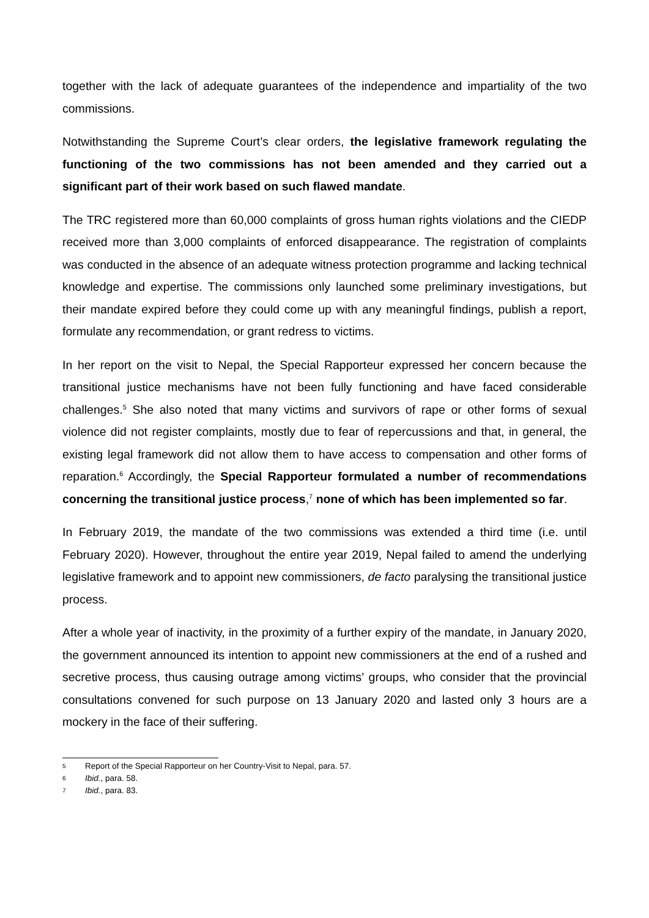together with the lack of adequate guarantees of the independence and impartiality of the two commissions.
Notwithstanding the Supreme Court’s clear orders, the legislative framework regulating the functioning of the two commissions has not been amended and they carried out a significant part of their work based on such flawed mandate.
The TRC registered more than 60,000 complaints of gross human rights violations and the CIEDP received more than 3,000 complaints of enforced disappearance. The registration of complaints was conducted in the absence of an adequate witness protection programme and lacking technical knowledge and expertise. The commissions only launched some preliminary investigations, but their mandate expired before they could come up with any meaningful findings, publish a report, formulate any recommendation, or grant redress to victims.
In her report on the visit to Nepal, the Special Rapporteur expressed her concern because the transitional justice mechanisms have not been fully functioning and have faced considerable challenges.<sup>5</sup> She also noted that many victims and survivors of rape or other forms of sexual violence did not register complaints, mostly due to fear of repercussions and that, in general, the existing legal framework did not allow them to have access to compensation and other forms of reparation.<sup>6</sup> Accordingly, the Special Rapporteur formulated a number of recommendations concerning the transitional justice process,<sup>7</sup> none of which has been implemented so far.
In February 2019, the mandate of the two commissions was extended a third time (i.e. until February 2020). However, throughout the entire year 2019, Nepal failed to amend the underlying legislative framework and to appoint new commissioners, de facto paralysing the transitional justice process.
After a whole year of inactivity, in the proximity of a further expiry of the mandate, in January 2020, the government announced its intention to appoint new commissioners at the end of a rushed and secretive process, thus causing outrage among victims’ groups, who consider that the provincial consultations convened for such purpose on 13 January 2020 and lasted only 3 hours are a mockery in the face of their suffering.
5 Report of the Special Rapporteur on her Country-Visit to Nepal, para. 57.
6 Ibid., para. 58.
7 Ibid., para. 83.